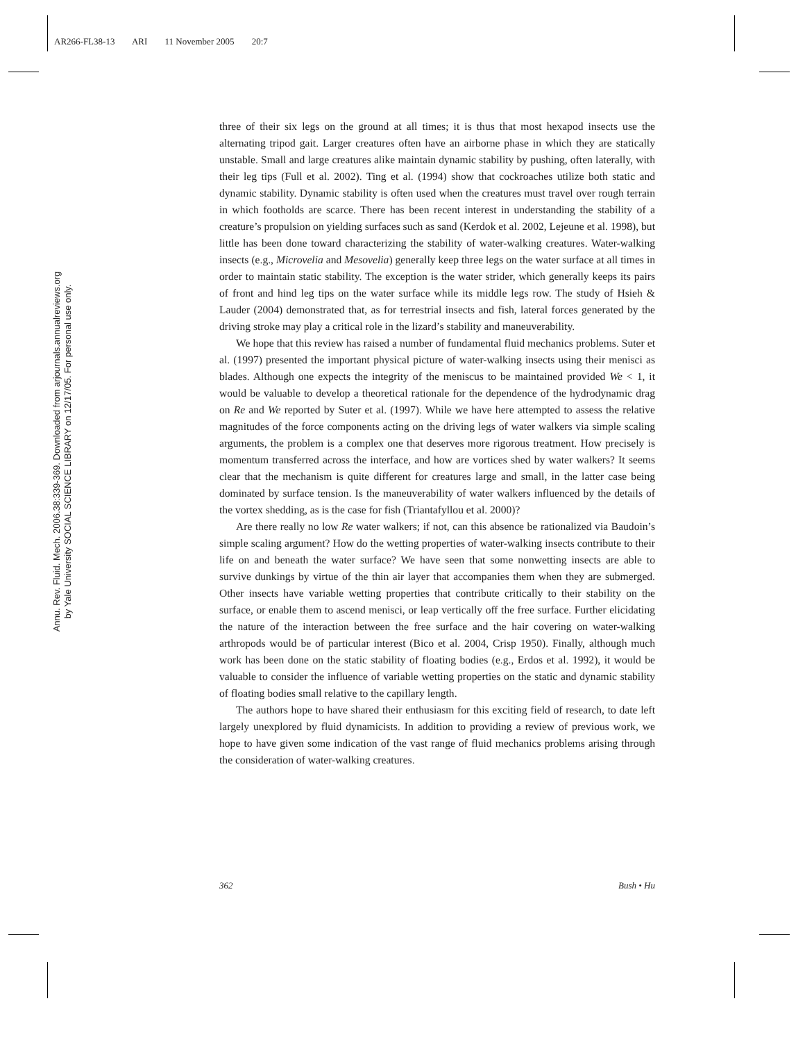AR266-FL38-13 ARI 11 November 2005 20:7
Annu. Rev. Fluid. Mech. 2006.38:339-369. Downloaded from arjournals.annualreviews.org
by Yale University SOCIAL SCIENCE LIBRARY on 12/17/05. For personal use only.
three of their six legs on the ground at all times; it is thus that most hexapod insects use the alternating tripod gait. Larger creatures often have an airborne phase in which they are statically unstable. Small and large creatures alike maintain dynamic stability by pushing, often laterally, with their leg tips (Full et al. 2002). Ting et al. (1994) show that cockroaches utilize both static and dynamic stability. Dynamic stability is often used when the creatures must travel over rough terrain in which footholds are scarce. There has been recent interest in understanding the stability of a creature’s propulsion on yielding surfaces such as sand (Kerdok et al. 2002, Lejeune et al. 1998), but little has been done toward characterizing the stability of water-walking creatures. Water-walking insects (e.g., Microvelia and Mesovelia) generally keep three legs on the water surface at all times in order to maintain static stability. The exception is the water strider, which generally keeps its pairs of front and hind leg tips on the water surface while its middle legs row. The study of Hsieh & Lauder (2004) demonstrated that, as for terrestrial insects and fish, lateral forces generated by the driving stroke may play a critical role in the lizard’s stability and maneuverability.
We hope that this review has raised a number of fundamental fluid mechanics problems. Suter et al. (1997) presented the important physical picture of water-walking insects using their menisci as blades. Although one expects the integrity of the meniscus to be maintained provided We < 1, it would be valuable to develop a theoretical rationale for the dependence of the hydrodynamic drag on Re and We reported by Suter et al. (1997). While we have here attempted to assess the relative magnitudes of the force components acting on the driving legs of water walkers via simple scaling arguments, the problem is a complex one that deserves more rigorous treatment. How precisely is momentum transferred across the interface, and how are vortices shed by water walkers? It seems clear that the mechanism is quite different for creatures large and small, in the latter case being dominated by surface tension. Is the maneuverability of water walkers influenced by the details of the vortex shedding, as is the case for fish (Triantafyllou et al. 2000)?
Are there really no low Re water walkers; if not, can this absence be rationalized via Baudoin’s simple scaling argument? How do the wetting properties of water-walking insects contribute to their life on and beneath the water surface? We have seen that some nonwetting insects are able to survive dunkings by virtue of the thin air layer that accompanies them when they are submerged. Other insects have variable wetting properties that contribute critically to their stability on the surface, or enable them to ascend menisci, or leap vertically off the free surface. Further elicidating the nature of the interaction between the free surface and the hair covering on water-walking arthropods would be of particular interest (Bico et al. 2004, Crisp 1950). Finally, although much work has been done on the static stability of floating bodies (e.g., Erdos et al. 1992), it would be valuable to consider the influence of variable wetting properties on the static and dynamic stability of floating bodies small relative to the capillary length.
The authors hope to have shared their enthusiasm for this exciting field of research, to date left largely unexplored by fluid dynamicists. In addition to providing a review of previous work, we hope to have given some indication of the vast range of fluid mechanics problems arising through the consideration of water-walking creatures.
362 Bush • Hu